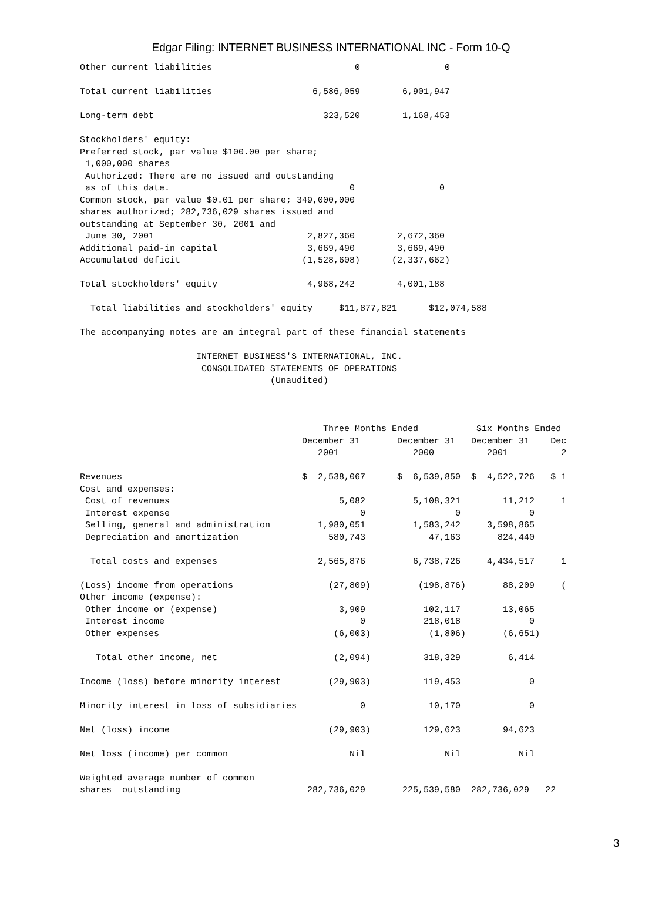Edgar Filing: INTERNET BUSINESS INTERNATIONAL INC - Form 10-Q
Other current liabilities                           0                0

Total current liabilities                   6,586,059        6,901,947

Long-term debt                                323,520        1,168,453

Stockholders' equity:
Preferred stock, par value $100.00 per share;
 1,000,000 shares
 Authorized: There are no issued and outstanding
 as of this date.                                  0                0
Common stock, par value $0.01 per share; 349,000,000
shares authorized; 282,736,029 shares issued and
outstanding at September 30, 2001 and
 June 30, 2001                             2,827,360        2,672,360
Additional paid-in capital                 3,669,490        3,669,490
Accumulated deficit                       (1,528,608)      (2,337,662)

Total stockholders' equity                 4,968,242        4,001,188

  Total liabilities and stockholders' equity     $11,877,821      $12,074,588

The accompanying notes are an integral part of these financial statements

                      INTERNET BUSINESS'S INTERNATIONAL, INC.
                       CONSOLIDATED STATEMENTS OF OPERATIONS
                                    (Unaudited)



                                              Three Months Ended           Six Months Ended
                                          December 31       December 31   December 31    Dec
                                             2001              2000          2001          2

Revenues                                  $  2,538,067      $  6,539,850  $  4,522,726   $ 1
Cost and expenses:
 Cost of revenues                                5,082         5,108,321        11,212     1
 Interest expense                                    0                 0             0
 Selling, general and administration         1,980,051         1,583,242     3,598,865
 Depreciation and amortization                 580,743            47,163       824,440

  Total costs and expenses                   2,565,876         6,738,726     4,434,517     1

(Loss) income from operations                  (27,809)         (198,876)       88,209     (
Other income (expense):
 Other income or (expense)                       3,909           102,117        13,065
 Interest income                                     0           218,018             0
 Other expenses                                 (6,003)           (1,806)       (6,651)

   Total other income, net                      (2,094)          318,329         6,414

Income (loss) before minority interest         (29,903)          119,453             0

Minority interest in loss of subsidiaries            0            10,170             0

Net (loss) income                              (29,903)          129,623        94,623

Net loss (income) per common                       Nil               Nil           Nil

Weighted average number of common
shares  outstanding                        282,736,029       225,539,580  282,736,029   22
3